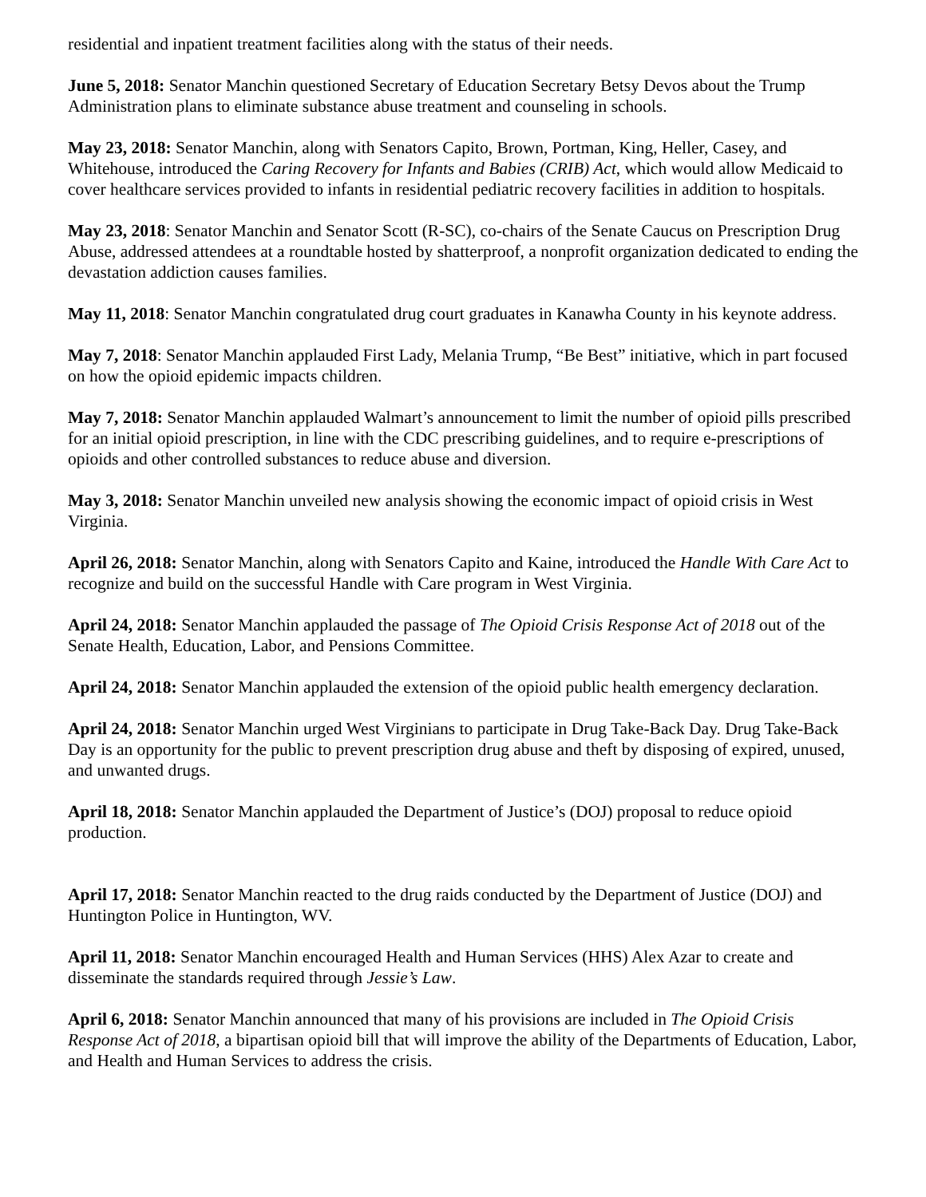residential and inpatient treatment facilities along with the status of their needs.
June 5, 2018: Senator Manchin questioned Secretary of Education Secretary Betsy Devos about the Trump Administration plans to eliminate substance abuse treatment and counseling in schools.
May 23, 2018: Senator Manchin, along with Senators Capito, Brown, Portman, King, Heller, Casey, and Whitehouse, introduced the Caring Recovery for Infants and Babies (CRIB) Act, which would allow Medicaid to cover healthcare services provided to infants in residential pediatric recovery facilities in addition to hospitals.
May 23, 2018: Senator Manchin and Senator Scott (R-SC), co-chairs of the Senate Caucus on Prescription Drug Abuse, addressed attendees at a roundtable hosted by shatterproof, a nonprofit organization dedicated to ending the devastation addiction causes families.
May 11, 2018: Senator Manchin congratulated drug court graduates in Kanawha County in his keynote address.
May 7, 2018: Senator Manchin applauded First Lady, Melania Trump, “Be Best” initiative, which in part focused on how the opioid epidemic impacts children.
May 7, 2018: Senator Manchin applauded Walmart’s announcement to limit the number of opioid pills prescribed for an initial opioid prescription, in line with the CDC prescribing guidelines, and to require e-prescriptions of opioids and other controlled substances to reduce abuse and diversion.
May 3, 2018: Senator Manchin unveiled new analysis showing the economic impact of opioid crisis in West Virginia.
April 26, 2018: Senator Manchin, along with Senators Capito and Kaine, introduced the Handle With Care Act to recognize and build on the successful Handle with Care program in West Virginia.
April 24, 2018: Senator Manchin applauded the passage of The Opioid Crisis Response Act of 2018 out of the Senate Health, Education, Labor, and Pensions Committee.
April 24, 2018: Senator Manchin applauded the extension of the opioid public health emergency declaration.
April 24, 2018: Senator Manchin urged West Virginians to participate in Drug Take-Back Day. Drug Take-Back Day is an opportunity for the public to prevent prescription drug abuse and theft by disposing of expired, unused, and unwanted drugs.
April 18, 2018: Senator Manchin applauded the Department of Justice’s (DOJ) proposal to reduce opioid production.
April 17, 2018: Senator Manchin reacted to the drug raids conducted by the Department of Justice (DOJ) and Huntington Police in Huntington, WV.
April 11, 2018: Senator Manchin encouraged Health and Human Services (HHS) Alex Azar to create and disseminate the standards required through Jessie’s Law.
April 6, 2018: Senator Manchin announced that many of his provisions are included in The Opioid Crisis Response Act of 2018, a bipartisan opioid bill that will improve the ability of the Departments of Education, Labor, and Health and Human Services to address the crisis.